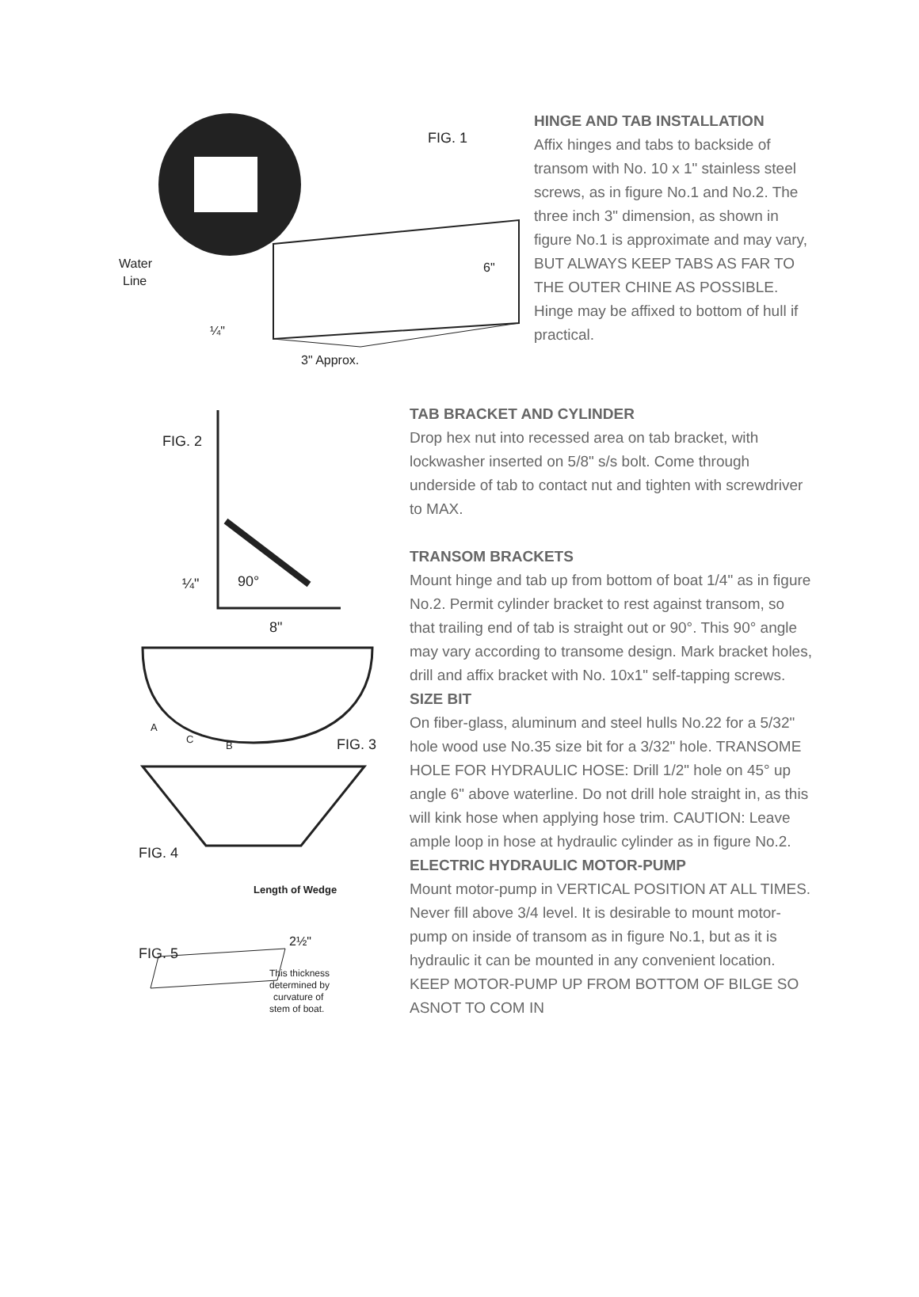FIG. 1
Water
Line
6"
¼"
3" Approx.
HINGE AND TAB INSTALLATION
Affix hinges and tabs to backside of transom with No. 10 x 1" stainless steel screws, as in figure No.1 and No.2. The three inch 3" dimension, as shown in figure No.1 is approximate and may vary, BUT ALWAYS KEEP TABS AS FAR TO THE OUTER CHINE AS POSSIBLE. Hinge may be affixed to bottom of hull if practical.
FIG. 2
¼"
90°
8"
A
C
B
FIG. 3
FIG. 4
Length of Wedge
2½"
FIG. 5
This thickness
determined by
curvature of
stem of boat.
TAB BRACKET AND CYLINDER
Drop hex nut into recessed area on tab bracket, with lockwasher inserted on 5/8" s/s bolt. Come through underside of tab to contact nut and tighten with screwdriver to MAX.
TRANSOM BRACKETS
Mount hinge and tab up from bottom of boat 1/4" as in figure No.2. Permit cylinder bracket to rest against transom, so that trailing end of tab is straight out or 90°. This 90° angle may vary according to transome design. Mark bracket holes, drill and affix bracket with No. 10x1" self-tapping screws.
SIZE BIT
On fiber-glass, aluminum and steel hulls No.22 for a 5/32" hole wood use No.35 size bit for a 3/32" hole. TRANSOME HOLE FOR HYDRAULIC HOSE: Drill 1/2" hole on 45° up angle 6" above waterline. Do not drill hole straight in, as this will kink hose when applying hose trim. CAUTION: Leave ample loop in hose at hydraulic cylinder as in figure No.2.
ELECTRIC HYDRAULIC MOTOR-PUMP
Mount motor-pump in VERTICAL POSITION AT ALL TIMES. Never fill above 3/4 level. It is desirable to mount motor-pump on inside of transom as in figure No.1, but as it is hydraulic it can be mounted in any convenient location. KEEP MOTOR-PUMP UP FROM BOTTOM OF BILGE SO ASNOT TO COM IN